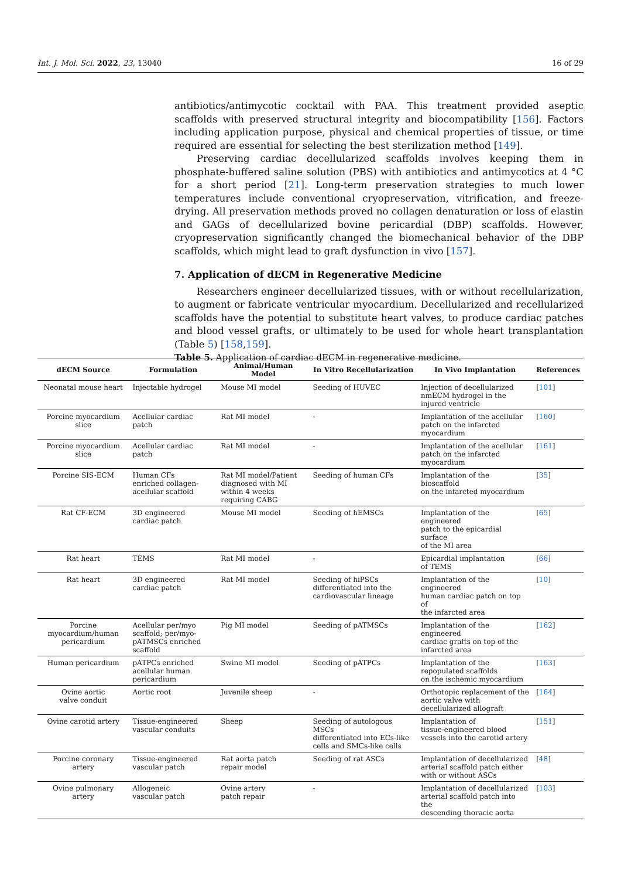Int. J. Mol. Sci. 2022, 23, 13040 16 of 29
antibiotics/antimycotic cocktail with PAA. This treatment provided aseptic scaffolds with preserved structural integrity and biocompatibility [156]. Factors including application purpose, physical and chemical properties of tissue, or time required are essential for selecting the best sterilization method [149].
Preserving cardiac decellularized scaffolds involves keeping them in phosphate-buffered saline solution (PBS) with antibiotics and antimycotics at 4 °C for a short period [21]. Long-term preservation strategies to much lower temperatures include conventional cryopreservation, vitrification, and freeze-drying. All preservation methods proved no collagen denaturation or loss of elastin and GAGs of decellularized bovine pericardial (DBP) scaffolds. However, cryopreservation significantly changed the biomechanical behavior of the DBP scaffolds, which might lead to graft dysfunction in vivo [157].
7. Application of dECM in Regenerative Medicine
Researchers engineer decellularized tissues, with or without recellularization, to augment or fabricate ventricular myocardium. Decellularized and recellularized scaffolds have the potential to substitute heart valves, to produce cardiac patches and blood vessel grafts, or ultimately to be used for whole heart transplantation (Table 5) [158,159].
Table 5. Application of cardiac dECM in regenerative medicine.
| dECM Source | Formulation | Animal/Human Model | In Vitro Recellularization | In Vivo Implantation | References |
| --- | --- | --- | --- | --- | --- |
| Neonatal mouse heart | Injectable hydrogel | Mouse MI model | Seeding of HUVEC | Injection of decellularized nmECM hydrogel in the injured ventricle | [ 101 ] |
| Porcine myocardium slice | Acellular cardiac patch | Rat MI model | - | Implantation of the acellular patch on the infarcted myocardium | [ 160 ] |
| Porcine myocardium slice | Acellular cardiac patch | Rat MI model | - | Implantation of the acellular patch on the infarcted myocardium | [ 161 ] |
| Porcine SIS-ECM | Human CFs enriched collagen- acellular scaffold | Rat MI model/Patient diagnosed with MI within 4 weeks requiring CABG | Seeding of human CFs | Implantation of the bioscaffold on the infarcted myocardium | [ 35 ] |
| Rat CF-ECM | 3D engineered cardiac patch | Mouse MI model | Seeding of hEMSCs | Implantation of the engineered patch to the epicardial surface of the MI area | [ 65 ] |
| Rat heart | TEMS | Rat MI model | - | Epicardial implantation of TEMS | [ 66 ] |
| Rat heart | 3D engineered cardiac patch | Rat MI model | Seeding of hiPSCs differentiated into the cardiovascular lineage | Implantation of the engineered human cardiac patch on top of the infarcted area | [ 10 ] |
| Porcine myocardium/human pericardium | Acellular per/myo scaffold; per/myo- pATMSCs enriched scaffold | Pig MI model | Seeding of pATMSCs | Implantation of the engineered cardiac grafts on top of the infarcted area | [ 162 ] |
| Human pericardium | pATPCs enriched acellular human pericardium | Swine MI model | Seeding of pATPCs | Implantation of the repopulated scaffolds on the ischemic myocardium | [ 163 ] |
| Ovine aortic valve conduit | Aortic root | Juvenile sheep | - | Orthotopic replacement of the aortic valve with decellularized allograft | [ 164 ] |
| Ovine carotid artery | Tissue-engineered vascular conduits | Sheep | Seeding of autologous MSCs differentiated into ECs-like cells and SMCs-like cells | Implantation of tissue-engineered blood vessels into the carotid artery | [ 151 ] |
| Porcine coronary artery | Tissue-engineered vascular patch | Rat aorta patch repair model | Seeding of rat ASCs | Implantation of decellularized arterial scaffold patch either with or without ASCs | [ 48 ] |
| Ovine pulmonary artery | Allogeneic vascular patch | Ovine artery patch repair | - | Implantation of decellularized arterial scaffold patch into the descending thoracic aorta | [ 103 ] |